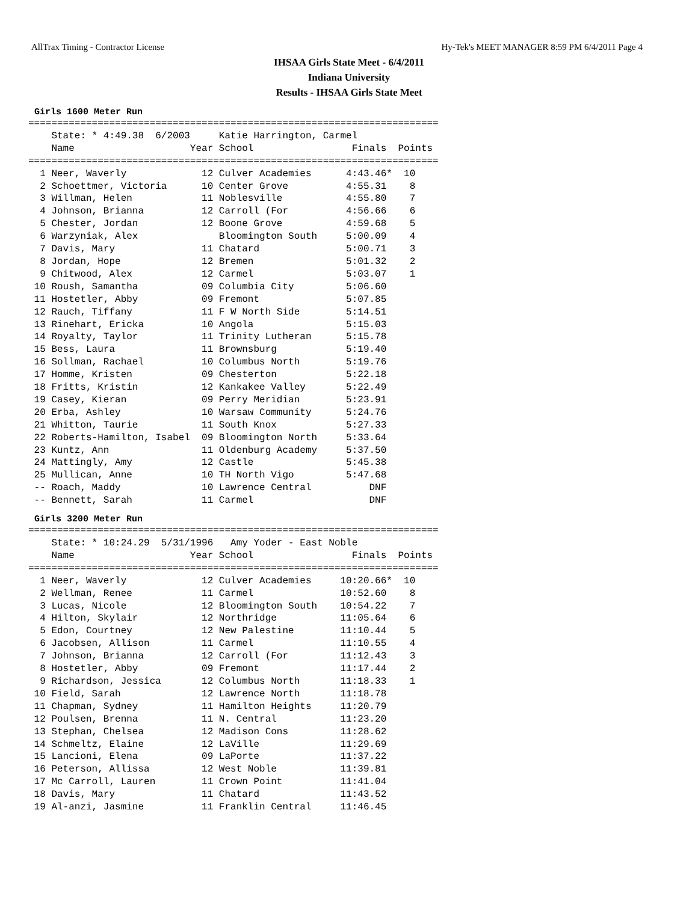AllTrax Timing - Contractor License Hy-Tek's MEET MANAGER 8:59 PM 6/4/2011 Page 4
IHSAA Girls State Meet - 6/4/2011
Indiana University
Results - IHSAA Girls State Meet
Girls 1600 Meter Run
=======================================================================
    State: * 4:49.38  6/2003     Katie Harrington, Carmel
    Name                    Year School                 Finals  Points
=======================================================================
  1 Neer, Waverly             12 Culver Academies      4:43.46*  10
  2 Schoettmer, Victoria      10 Center Grove          4:55.31    8
  3 Willman, Helen            11 Noblesville           4:55.80    7
  4 Johnson, Brianna          12 Carroll (For          4:56.66    6
  5 Chester, Jordan           12 Boone Grove           4:59.68    5
  6 Warzyniak, Alex              Bloomington South     5:00.09    4
  7 Davis, Mary               11 Chatard               5:00.71    3
  8 Jordan, Hope              12 Bremen                5:01.32    2
  9 Chitwood, Alex            12 Carmel                5:03.07    1
 10 Roush, Samantha           09 Columbia City         5:06.60
 11 Hostetler, Abby           09 Fremont               5:07.85
 12 Rauch, Tiffany            11 F W North Side        5:14.51
 13 Rinehart, Ericka          10 Angola                5:15.03
 14 Royalty, Taylor           11 Trinity Lutheran      5:15.78
 15 Bess, Laura               11 Brownsburg            5:19.40
 16 Sollman, Rachael          10 Columbus North        5:19.76
 17 Homme, Kristen            09 Chesterton            5:22.18
 18 Fritts, Kristin           12 Kankakee Valley       5:22.49
 19 Casey, Kieran             09 Perry Meridian        5:23.91
 20 Erba, Ashley              10 Warsaw Community      5:24.76
 21 Whitton, Taurie           11 South Knox            5:27.33
 22 Roberts-Hamilton, Isabel  09 Bloomington North     5:33.64
 23 Kuntz, Ann                11 Oldenburg Academy     5:37.50
 24 Mattingly, Amy            12 Castle                5:45.38
 25 Mullican, Anne            10 TH North Vigo         5:47.68
 -- Roach, Maddy              10 Lawrence Central          DNF
 -- Bennett, Sarah            11 Carmel                    DNF
Girls 3200 Meter Run
=======================================================================
    State: * 10:24.29  5/31/1996   Amy Yoder - East Noble
    Name                    Year School                 Finals  Points
=======================================================================
  1 Neer, Waverly             12 Culver Academies     10:20.66*  10
  2 Wellman, Renee            11 Carmel               10:52.60    8
  3 Lucas, Nicole             12 Bloomington South    10:54.22    7
  4 Hilton, Skylair           12 Northridge           11:05.64    6
  5 Edon, Courtney            12 New Palestine        11:10.44    5
  6 Jacobsen, Allison         11 Carmel               11:10.55    4
  7 Johnson, Brianna          12 Carroll (For         11:12.43    3
  8 Hostetler, Abby           09 Fremont              11:17.44    2
  9 Richardson, Jessica       12 Columbus North       11:18.33    1
 10 Field, Sarah              12 Lawrence North       11:18.78
 11 Chapman, Sydney           11 Hamilton Heights     11:20.79
 12 Poulsen, Brenna           11 N. Central           11:23.20
 13 Stephan, Chelsea          12 Madison Cons         11:28.62
 14 Schmeltz, Elaine          12 LaVille              11:29.69
 15 Lancioni, Elena           09 LaPorte              11:37.22
 16 Peterson, Allissa         12 West Noble           11:39.81
 17 Mc Carroll, Lauren        11 Crown Point          11:41.04
 18 Davis, Mary               11 Chatard              11:43.52
 19 Al-anzi, Jasmine          11 Franklin Central     11:46.45